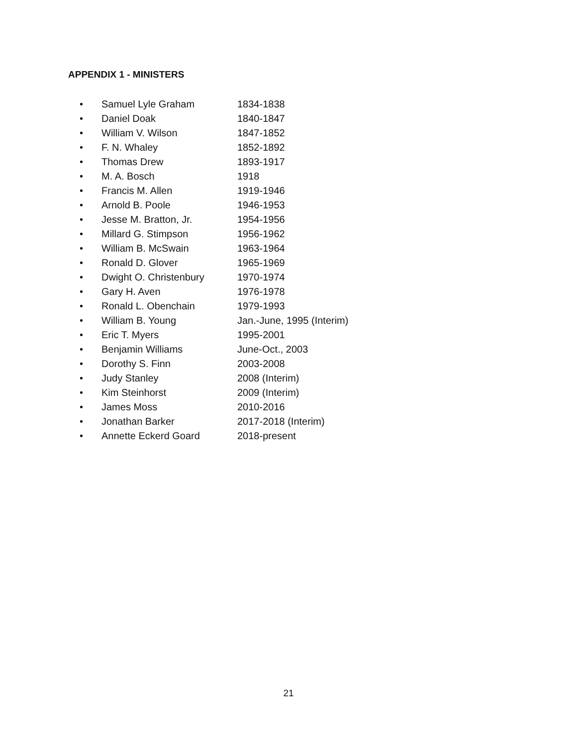APPENDIX 1 - MINISTERS
• Samuel Lyle Graham 1834-1838
• Daniel Doak 1840-1847
• William V. Wilson 1847-1852
• F. N. Whaley 1852-1892
• Thomas Drew 1893-1917
• M. A. Bosch 1918
• Francis M. Allen 1919-1946
• Arnold B. Poole 1946-1953
• Jesse M. Bratton, Jr. 1954-1956
• Millard G. Stimpson 1956-1962
• William B. McSwain 1963-1964
• Ronald D. Glover 1965-1969
• Dwight O. Christenbury 1970-1974
• Gary H. Aven 1976-1978
• Ronald L. Obenchain 1979-1993
• William B. Young Jan.-June, 1995 (Interim)
• Eric T. Myers 1995-2001
• Benjamin Williams June-Oct., 2003
• Dorothy S. Finn 2003-2008
• Judy Stanley 2008 (Interim)
• Kim Steinhorst 2009 (Interim)
• James Moss 2010-2016
• Jonathan Barker 2017-2018 (Interim)
• Annette Eckerd Goard 2018-present
21